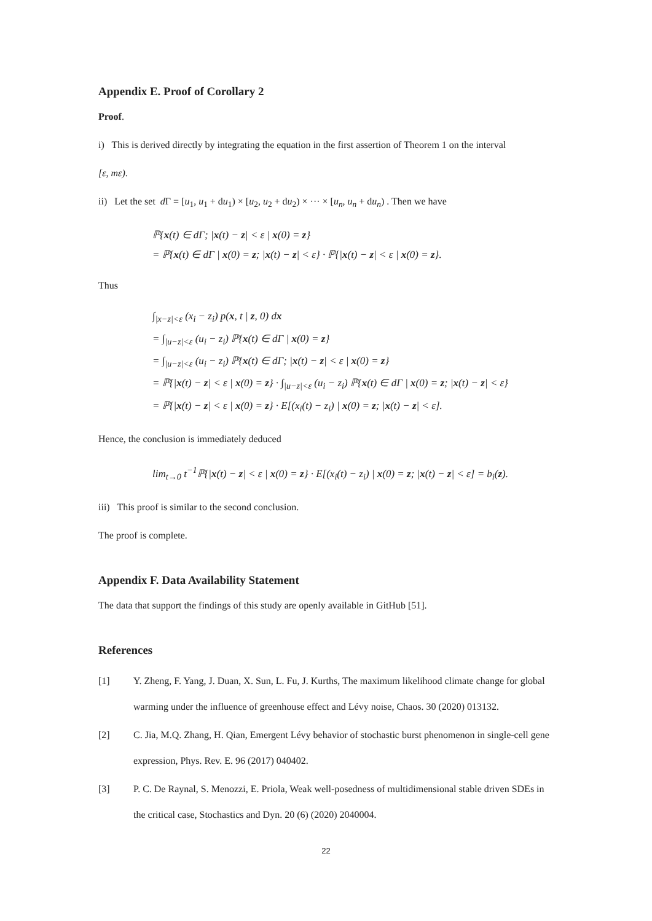Appendix E. Proof of Corollary 2
Proof.
i) This is derived directly by integrating the equation in the first assertion of Theorem 1 on the interval
[ε, mε).
ii) Let the set d Γ = [u<sub>1</sub>, u<sub>1</sub> + du<sub>1</sub>) × [u<sub>2</sub>, u<sub>2</sub> + du<sub>2</sub>) × ··· × [u<sub>n</sub>, u<sub>n</sub> + du<sub>n</sub>) . Then we have
ℙ{x(t) ∈ dΓ; |x(t) − z| < ε | x(0) = z}
= ℙ{x(t) ∈ dΓ | x(0) = z; |x(t) − z| < ε} · ℙ{|x(t) − z| < ε | x(0) = z}.
Thus
∫<sub>|x−z|<ε</sub> (x<sub>i</sub> − z<sub>i</sub>) p(x, t | z, 0) dx
= ∫<sub>|u−z|<ε</sub> (u<sub>i</sub> − z<sub>i</sub>) ℙ{x(t) ∈ dΓ | x(0) = z}
= ∫<sub>|u−z|<ε</sub> (u<sub>i</sub> − z<sub>i</sub>) ℙ{x(t) ∈ dΓ; |x(t) − z| < ε | x(0) = z}
= ℙ{|x(t) − z| < ε | x(0) = z} · ∫<sub>|u−z|<ε</sub> (u<sub>i</sub> − z<sub>i</sub>) ℙ{x(t) ∈ dΓ | x(0) = z; |x(t) − z| < ε}
= ℙ{|x(t) − z| < ε | x(0) = z} · E[(x<sub>i</sub>(t) − z<sub>i</sub>) | x(0) = z; |x(t) − z| < ε].
Hence, the conclusion is immediately deduced
lim<sub>t→0</sub> t<sup>−1</sup>ℙ{|x(t) − z| < ε | x(0) = z} · E[(x<sub>i</sub>(t) − z<sub>i</sub>) | x(0) = z; |x(t) − z| < ε] = b<sub>i</sub>(z).
iii) This proof is similar to the second conclusion.
The proof is complete.
Appendix F. Data Availability Statement
The data that support the findings of this study are openly available in GitHub [51].
References
[1] Y. Zheng, F. Yang, J. Duan, X. Sun, L. Fu, J. Kurths, The maximum likelihood climate change for global warming under the influence of greenhouse effect and Lévy noise, Chaos. 30 (2020) 013132.
[2] C. Jia, M.Q. Zhang, H. Qian, Emergent Lévy behavior of stochastic burst phenomenon in single-cell gene expression, Phys. Rev. E. 96 (2017) 040402.
[3] P. C. De Raynal, S. Menozzi, E. Priola, Weak well-posedness of multidimensional stable driven SDEs in the critical case, Stochastics and Dyn. 20 (6) (2020) 2040004.
22